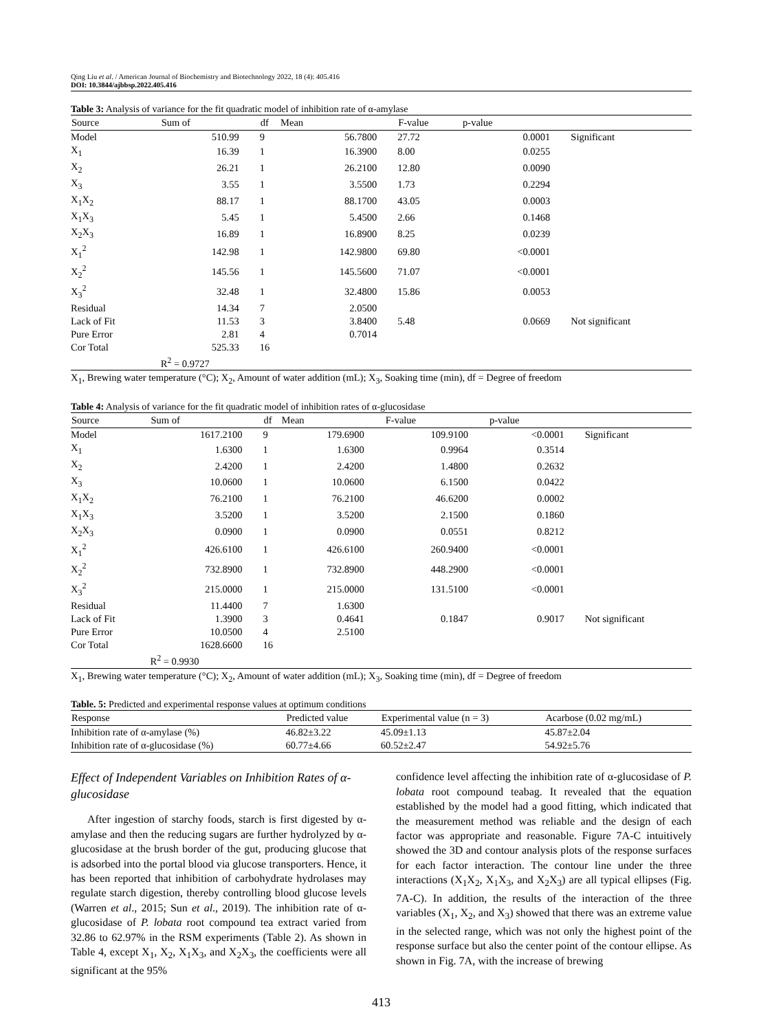Qing Liu et al. / American Journal of Biochemistry and Biotechnology 2022, 18 (4): 405.416
DOI: 10.3844/ajbbsp.2022.405.416
Table 3: Analysis of variance for the fit quadratic model of inhibition rate of α-amylase
| Source | Sum of | df | Mean | F-value | p-value | |
| --- | --- | --- | --- | --- | --- | --- |
| Model | 510.99 | 9 | 56.7800 | 27.72 | 0.0001 | Significant |
| X<sub>1</sub> | 16.39 | 1 | 16.3900 | 8.00 | 0.0255 | |
| X<sub>2</sub> | 26.21 | 1 | 26.2100 | 12.80 | 0.0090 | |
| X<sub>3</sub> | 3.55 | 1 | 3.5500 | 1.73 | 0.2294 | |
| X<sub>1</sub>X<sub>2</sub> | 88.17 | 1 | 88.1700 | 43.05 | 0.0003 | |
| X<sub>1</sub>X<sub>3</sub> | 5.45 | 1 | 5.4500 | 2.66 | 0.1468 | |
| X<sub>2</sub>X<sub>3</sub> | 16.89 | 1 | 16.8900 | 8.25 | 0.0239 | |
| X<sub>1</sub><sup>2</sup> | 142.98 | 1 | 142.9800 | 69.80 | <0.0001 | |
| X<sub>2</sub><sup>2</sup> | 145.56 | 1 | 145.5600 | 71.07 | <0.0001 | |
| X<sub>3</sub><sup>2</sup> | 32.48 | 1 | 32.4800 | 15.86 | 0.0053 | |
| Residual | 14.34 | 7 | 2.0500 | | | |
| Lack of Fit | 11.53 | 3 | 3.8400 | 5.48 | 0.0669 | Not significant |
| Pure Error | 2.81 | 4 | 0.7014 | | | |
| Cor Total | 525.33 | 16 | | | | |
| | R<sup>2</sup> = 0.9727 | | | | | |
X<sub>1</sub>, Brewing water temperature (°C); X<sub>2</sub>, Amount of water addition (mL); X<sub>3</sub>, Soaking time (min), df = Degree of freedom
Table 4: Analysis of variance for the fit quadratic model of inhibition rates of α-glucosidase
| Source | Sum of | df | Mean | F-value | p-value | |
| --- | --- | --- | --- | --- | --- | --- |
| Model | 1617.2100 | 9 | 179.6900 | 109.9100 | <0.0001 | Significant |
| X<sub>1</sub> | 1.6300 | 1 | 1.6300 | 0.9964 | 0.3514 | |
| X<sub>2</sub> | 2.4200 | 1 | 2.4200 | 1.4800 | 0.2632 | |
| X<sub>3</sub> | 10.0600 | 1 | 10.0600 | 6.1500 | 0.0422 | |
| X<sub>1</sub>X<sub>2</sub> | 76.2100 | 1 | 76.2100 | 46.6200 | 0.0002 | |
| X<sub>1</sub>X<sub>3</sub> | 3.5200 | 1 | 3.5200 | 2.1500 | 0.1860 | |
| X<sub>2</sub>X<sub>3</sub> | 0.0900 | 1 | 0.0900 | 0.0551 | 0.8212 | |
| X<sub>1</sub><sup>2</sup> | 426.6100 | 1 | 426.6100 | 260.9400 | <0.0001 | |
| X<sub>2</sub><sup>2</sup> | 732.8900 | 1 | 732.8900 | 448.2900 | <0.0001 | |
| X<sub>3</sub><sup>2</sup> | 215.0000 | 1 | 215.0000 | 131.5100 | <0.0001 | |
| Residual | 11.4400 | 7 | 1.6300 | | | |
| Lack of Fit | 1.3900 | 3 | 0.4641 | 0.1847 | 0.9017 | Not significant |
| Pure Error | 10.0500 | 4 | 2.5100 | | | |
| Cor Total | 1628.6600 | 16 | | | | |
| | R<sup>2</sup> = 0.9930 | | | | | |
X<sub>1</sub>, Brewing water temperature (°C); X<sub>2</sub>, Amount of water addition (mL); X<sub>3</sub>, Soaking time (min), df = Degree of freedom
Table. 5: Predicted and experimental response values at optimum conditions
| Response | Predicted value | Experimental value (n = 3) | Acarbose (0.02 mg/mL) |
| --- | --- | --- | --- |
| Inhibition rate of α-amylase (%) | 46.82±3.22 | 45.09±1.13 | 45.87±2.04 |
| Inhibition rate of α-glucosidase (%) | 60.77±4.66 | 60.52±2.47 | 54.92±5.76 |
Effect of Independent Variables on Inhibition Rates of α-glucosidase
After ingestion of starchy foods, starch is first digested by α-amylase and then the reducing sugars are further hydrolyzed by α-glucosidase at the brush border of the gut, producing glucose that is adsorbed into the portal blood via glucose transporters. Hence, it has been reported that inhibition of carbohydrate hydrolases may regulate starch digestion, thereby controlling blood glucose levels (Warren et al., 2015; Sun et al., 2019). The inhibition rate of α-glucosidase of P. lobata root compound tea extract varied from 32.86 to 62.97% in the RSM experiments (Table 2). As shown in Table 4, except X<sub>1</sub>, X<sub>2</sub>, X<sub>1</sub>X<sub>3</sub>, and X<sub>2</sub>X<sub>3</sub>, the coefficients were all significant at the 95%
confidence level affecting the inhibition rate of α-glucosidase of P. lobata root compound teabag. It revealed that the equation established by the model had a good fitting, which indicated that the measurement method was reliable and the design of each factor was appropriate and reasonable. Figure 7A-C intuitively showed the 3D and contour analysis plots of the response surfaces for each factor interaction. The contour line under the three interactions (X<sub>1</sub>X<sub>2</sub>, X<sub>1</sub>X<sub>3</sub>, and X<sub>2</sub>X<sub>3</sub>) are all typical ellipses (Fig. 7A-C). In addition, the results of the interaction of the three variables (X<sub>1</sub>, X<sub>2</sub>, and X<sub>3</sub>) showed that there was an extreme value in the selected range, which was not only the highest point of the response surface but also the center point of the contour ellipse. As shown in Fig. 7A, with the increase of brewing
413